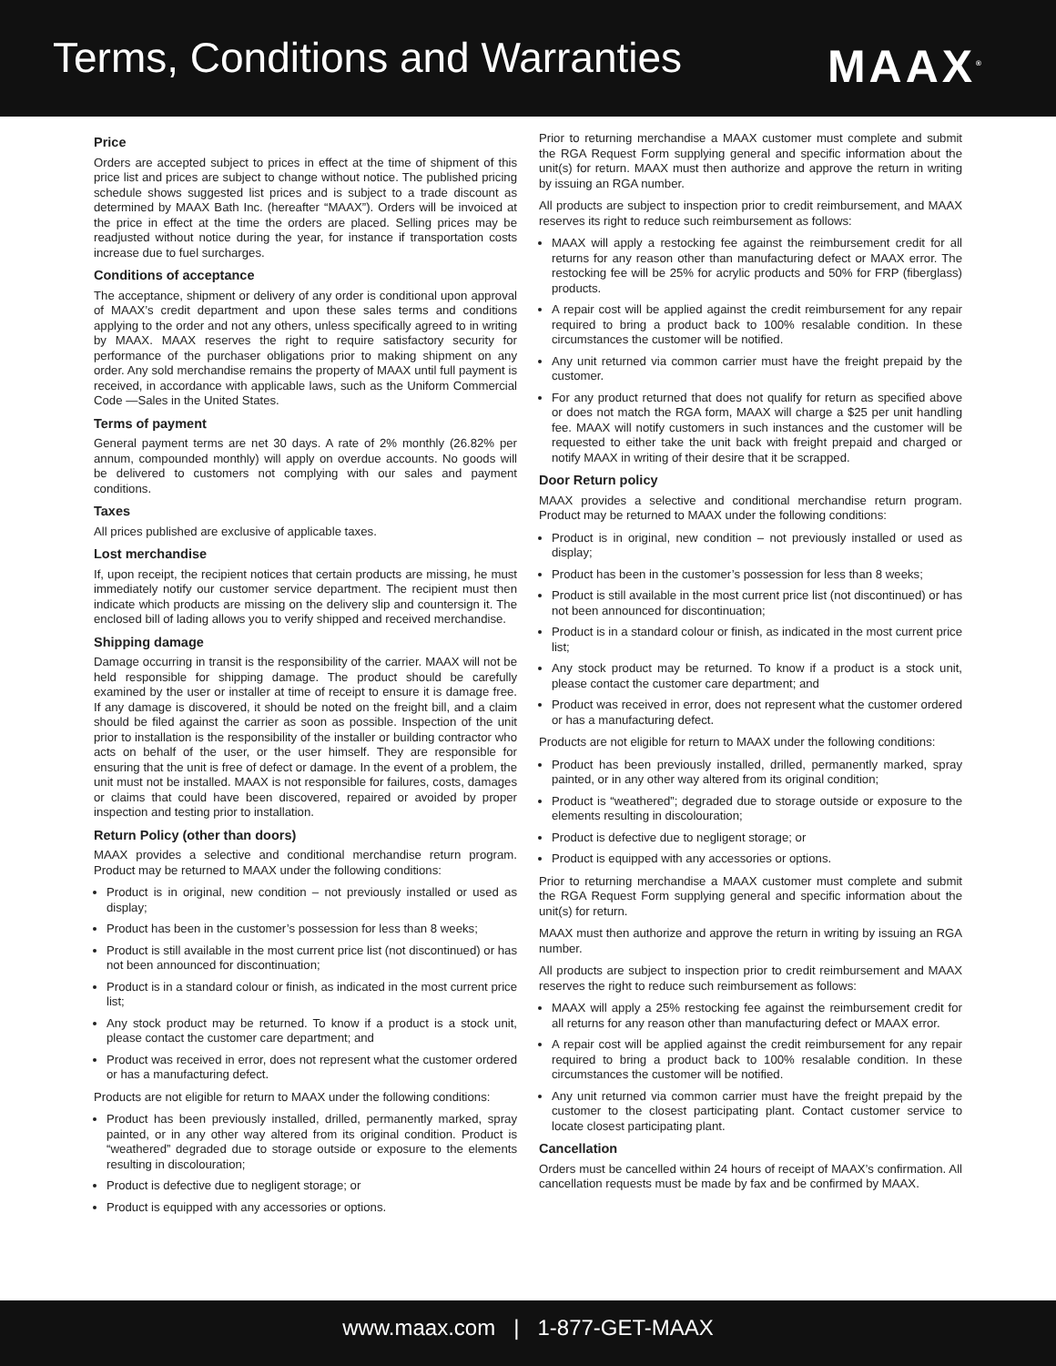Terms, Conditions and Warranties
MAAX<sup>®</sup>
Price
Orders are accepted subject to prices in effect at the time of shipment of this price list and prices are subject to change without notice. The published pricing schedule shows suggested list prices and is subject to a trade discount as determined by MAAX Bath Inc. (hereafter “MAAX”). Orders will be invoiced at the price in effect at the time the orders are placed. Selling prices may be readjusted without notice during the year, for instance if transportation costs increase due to fuel surcharges.
Conditions of acceptance
The acceptance, shipment or delivery of any order is conditional upon approval of MAAX’s credit department and upon these sales terms and conditions applying to the order and not any others, unless specifically agreed to in writing by MAAX. MAAX reserves the right to require satisfactory security for performance of the purchaser obligations prior to making shipment on any order. Any sold merchandise remains the property of MAAX until full payment is received, in accordance with applicable laws, such as the Uniform Commercial Code —Sales in the United States.
Terms of payment
General payment terms are net 30 days. A rate of 2% monthly (26.82% per annum, compounded monthly) will apply on overdue accounts. No goods will be delivered to customers not complying with our sales and payment conditions.
Taxes
All prices published are exclusive of applicable taxes.
Lost merchandise
If, upon receipt, the recipient notices that certain products are missing, he must immediately notify our customer service department. The recipient must then indicate which products are missing on the delivery slip and countersign it. The enclosed bill of lading allows you to verify shipped and received merchandise.
Shipping damage
Damage occurring in transit is the responsibility of the carrier. MAAX will not be held responsible for shipping damage. The product should be carefully examined by the user or installer at time of receipt to ensure it is damage free. If any damage is discovered, it should be noted on the freight bill, and a claim should be filed against the carrier as soon as possible. Inspection of the unit prior to installation is the responsibility of the installer or building contractor who acts on behalf of the user, or the user himself. They are responsible for ensuring that the unit is free of defect or damage. In the event of a problem, the unit must not be installed. MAAX is not responsible for failures, costs, damages or claims that could have been discovered, repaired or avoided by proper inspection and testing prior to installation.
Return Policy (other than doors)
MAAX provides a selective and conditional merchandise return program. Product may be returned to MAAX under the following conditions:
Product is in original, new condition – not previously installed or used as display;
Product has been in the customer’s possession for less than 8 weeks;
Product is still available in the most current price list (not discontinued) or has not been announced for discontinuation;
Product is in a standard colour or finish, as indicated in the most current price list;
Any stock product may be returned. To know if a product is a stock unit, please contact the customer care department; and
Product was received in error, does not represent what the customer ordered or has a manufacturing defect.
Products are not eligible for return to MAAX under the following conditions:
Product has been previously installed, drilled, permanently marked, spray painted, or in any other way altered from its original condition. Product is “weathered” degraded due to storage outside or exposure to the elements resulting in discolouration;
Product is defective due to negligent storage; or
Product is equipped with any accessories or options.
Prior to returning merchandise a MAAX customer must complete and submit the RGA Request Form supplying general and specific information about the unit(s) for return. MAAX must then authorize and approve the return in writing by issuing an RGA number.
All products are subject to inspection prior to credit reimbursement, and MAAX reserves its right to reduce such reimbursement as follows:
MAAX will apply a restocking fee against the reimbursement credit for all returns for any reason other than manufacturing defect or MAAX error. The restocking fee will be 25% for acrylic products and 50% for FRP (fiberglass) products.
A repair cost will be applied against the credit reimbursement for any repair required to bring a product back to 100% resalable condition. In these circumstances the customer will be notified.
Any unit returned via common carrier must have the freight prepaid by the customer.
For any product returned that does not qualify for return as specified above or does not match the RGA form, MAAX will charge a $25 per unit handling fee. MAAX will notify customers in such instances and the customer will be requested to either take the unit back with freight prepaid and charged or notify MAAX in writing of their desire that it be scrapped.
Door Return policy
MAAX provides a selective and conditional merchandise return program. Product may be returned to MAAX under the following conditions:
Product is in original, new condition – not previously installed or used as display;
Product has been in the customer’s possession for less than 8 weeks;
Product is still available in the most current price list (not discontinued) or has not been announced for discontinuation;
Product is in a standard colour or finish, as indicated in the most current price list;
Any stock product may be returned. To know if a product is a stock unit, please contact the customer care department; and
Product was received in error, does not represent what the customer ordered or has a manufacturing defect.
Products are not eligible for return to MAAX under the following conditions:
Product has been previously installed, drilled, permanently marked, spray painted, or in any other way altered from its original condition;
Product is “weathered”; degraded due to storage outside or exposure to the elements resulting in discolouration;
Product is defective due to negligent storage; or
Product is equipped with any accessories or options.
Prior to returning merchandise a MAAX customer must complete and submit the RGA Request Form supplying general and specific information about the unit(s) for return.
MAAX must then authorize and approve the return in writing by issuing an RGA number.
All products are subject to inspection prior to credit reimbursement and MAAX reserves the right to reduce such reimbursement as follows:
MAAX will apply a 25% restocking fee against the reimbursement credit for all returns for any reason other than manufacturing defect or MAAX error.
A repair cost will be applied against the credit reimbursement for any repair required to bring a product back to 100% resalable condition. In these circumstances the customer will be notified.
Any unit returned via common carrier must have the freight prepaid by the customer to the closest participating plant. Contact customer service to locate closest participating plant.
Cancellation
Orders must be cancelled within 24 hours of receipt of MAAX’s confirmation. All cancellation requests must be made by fax and be confirmed by MAAX.
www.maax. com | 1-877-GET-MAAX